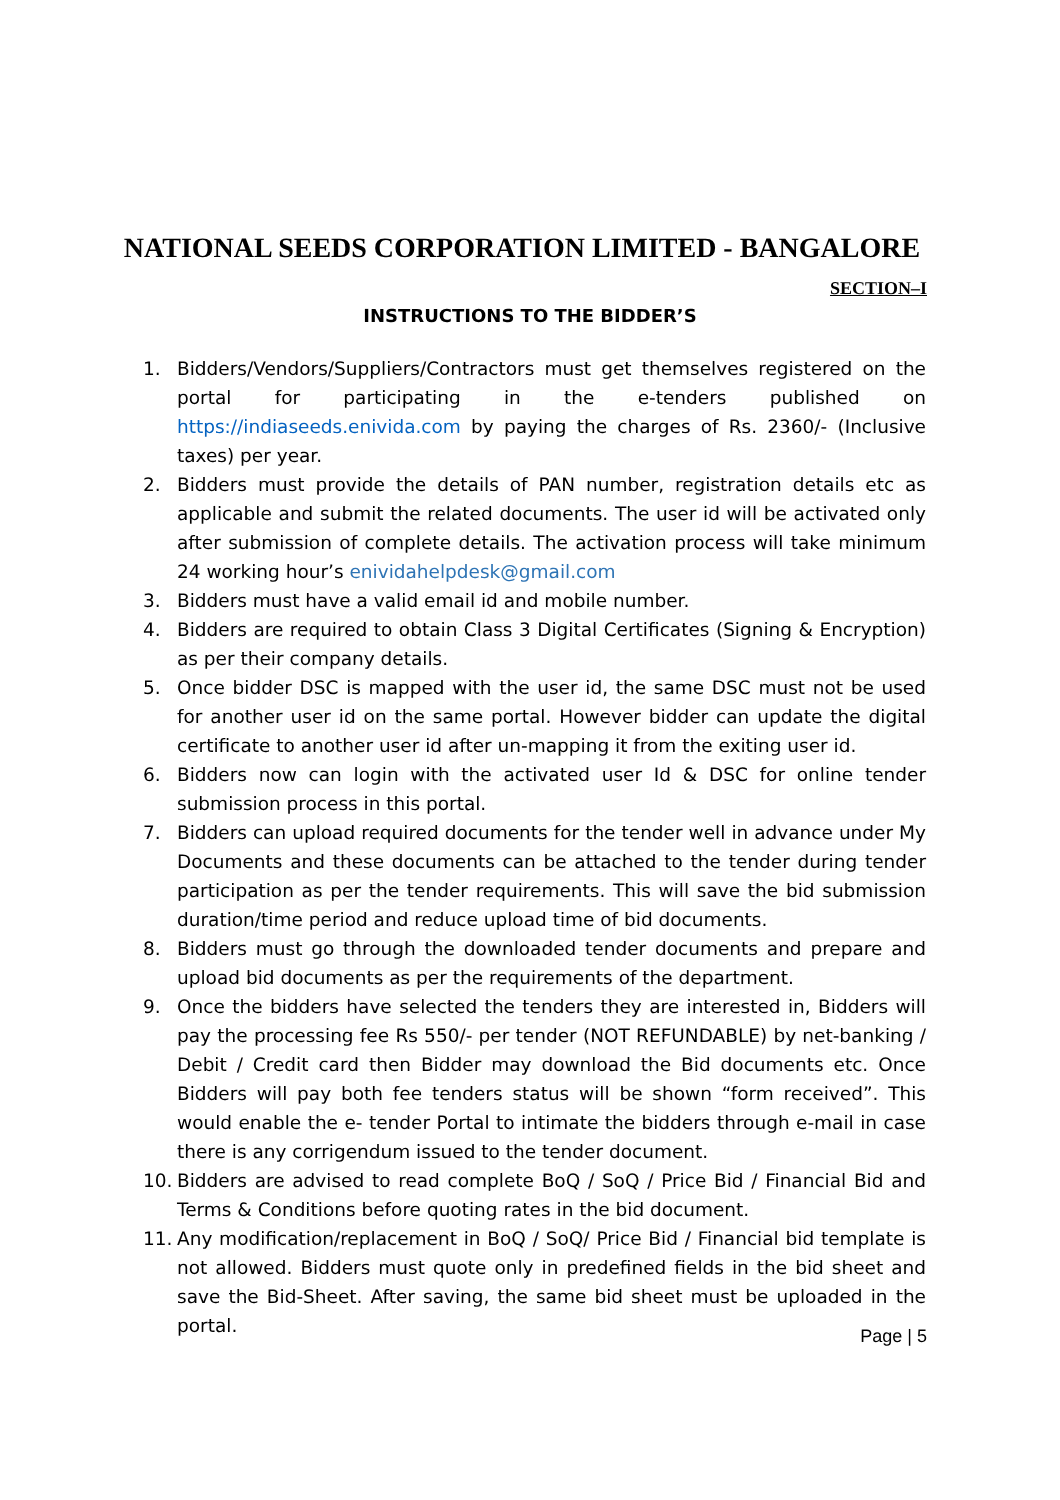NATIONAL SEEDS CORPORATION LIMITED - BANGALORE
SECTION–I
INSTRUCTIONS TO THE BIDDER’S
1. Bidders/Vendors/Suppliers/Contractors must get themselves registered on the portal for participating in the e-tenders published on https://indiaseeds.enivida.com by paying the charges of Rs. 2360/- (Inclusive taxes) per year.
2. Bidders must provide the details of PAN number, registration details etc as applicable and submit the related documents. The user id will be activated only after submission of complete details. The activation process will take minimum 24 working hour’s enividahelpdesk@gmail.com
3. Bidders must have a valid email id and mobile number.
4. Bidders are required to obtain Class 3 Digital Certificates (Signing & Encryption) as per their company details.
5. Once bidder DSC is mapped with the user id, the same DSC must not be used for another user id on the same portal. However bidder can update the digital certificate to another user id after un-mapping it from the exiting user id.
6. Bidders now can login with the activated user Id & DSC for online tender submission process in this portal.
7. Bidders can upload required documents for the tender well in advance under My Documents and these documents can be attached to the tender during tender participation as per the tender requirements. This will save the bid submission duration/time period and reduce upload time of bid documents.
8. Bidders must go through the downloaded tender documents and prepare and upload bid documents as per the requirements of the department.
9. Once the bidders have selected the tenders they are interested in, Bidders will pay the processing fee Rs 550/- per tender (NOT REFUNDABLE) by net-banking / Debit / Credit card then Bidder may download the Bid documents etc. Once Bidders will pay both fee tenders status will be shown “form received”. This would enable the e- tender Portal to intimate the bidders through e-mail in case there is any corrigendum issued to the tender document.
10. Bidders are advised to read complete BoQ / SoQ / Price Bid / Financial Bid and Terms & Conditions before quoting rates in the bid document.
11. Any modification/replacement in BoQ / SoQ/ Price Bid / Financial bid template is not allowed. Bidders must quote only in predefined fields in the bid sheet and save the Bid-Sheet. After saving, the same bid sheet must be uploaded in the portal.
Page | 5